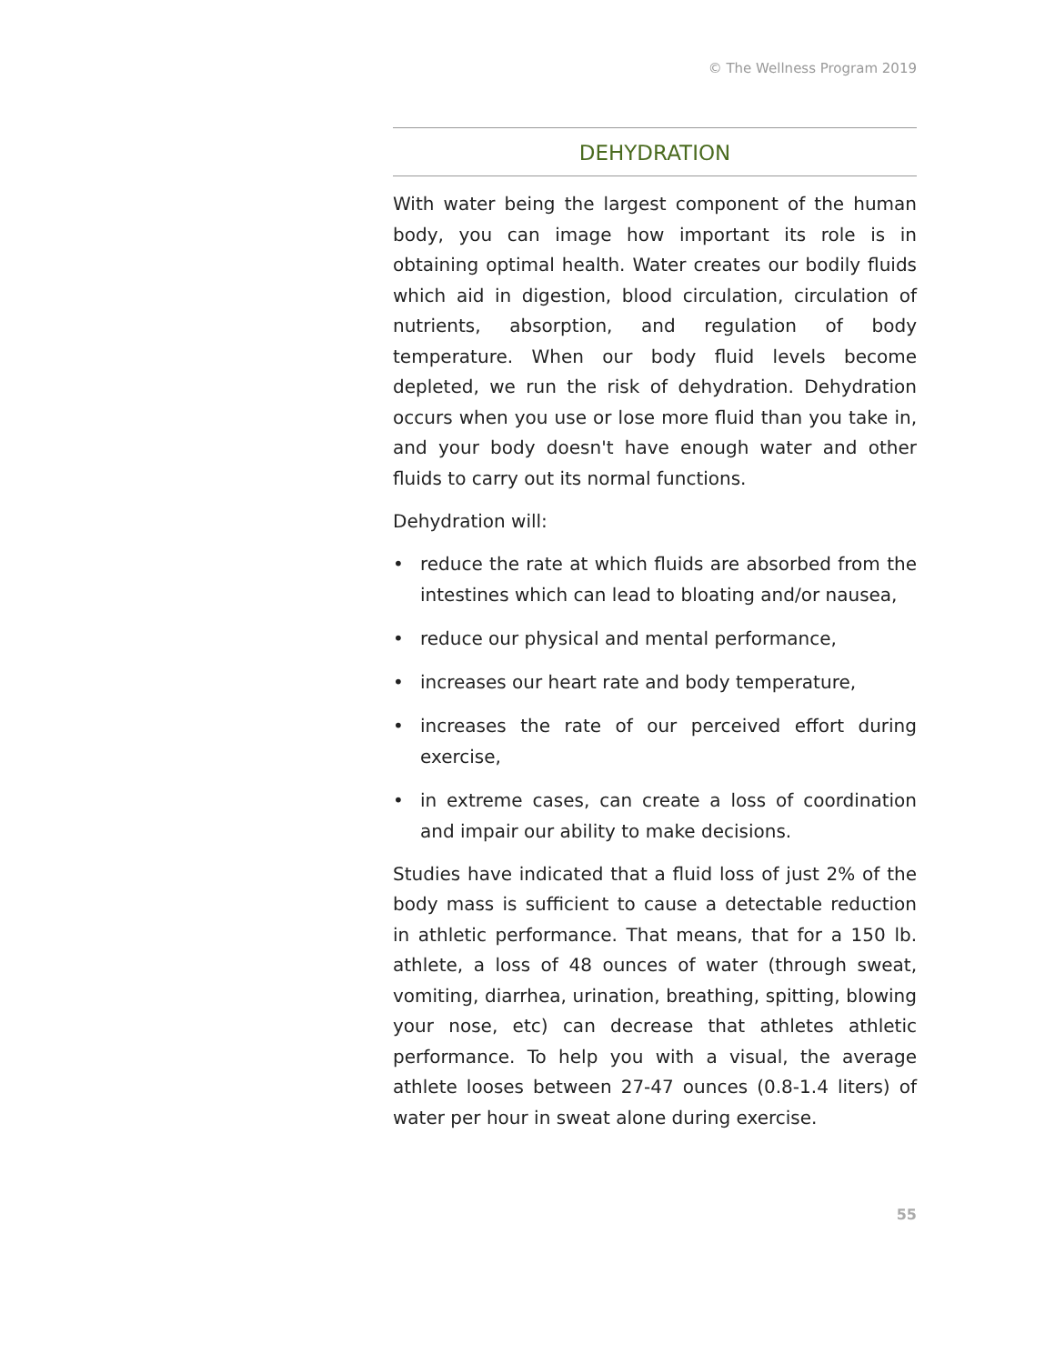© The Wellness Program 2019
DEHYDRATION
With water being the largest component of the human body, you can image how important its role is in obtaining optimal health. Water creates our bodily fluids which aid in digestion, blood circulation, circulation of nutrients, absorption, and regulation of body temperature. When our body fluid levels become depleted, we run the risk of dehydration. Dehydration occurs when you use or lose more fluid than you take in, and your body doesn't have enough water and other fluids to carry out its normal functions.
Dehydration will:
• reduce the rate at which fluids are absorbed from the intestines which can lead to bloating and/or nausea,
• reduce our physical and mental performance,
• increases our heart rate and body temperature,
• increases the rate of our perceived effort during exercise,
• in extreme cases, can create a loss of coordination and impair our ability to make decisions.
Studies have indicated that a fluid loss of just 2% of the body mass is sufficient to cause a detectable reduction in athletic performance. That means, that for a 150 lb. athlete, a loss of 48 ounces of water (through sweat, vomiting, diarrhea, urination, breathing, spitting, blowing your nose, etc) can decrease that athletes athletic performance. To help you with a visual, the average athlete looses between 27-47 ounces (0.8-1.4 liters) of water per hour in sweat alone during exercise.
55